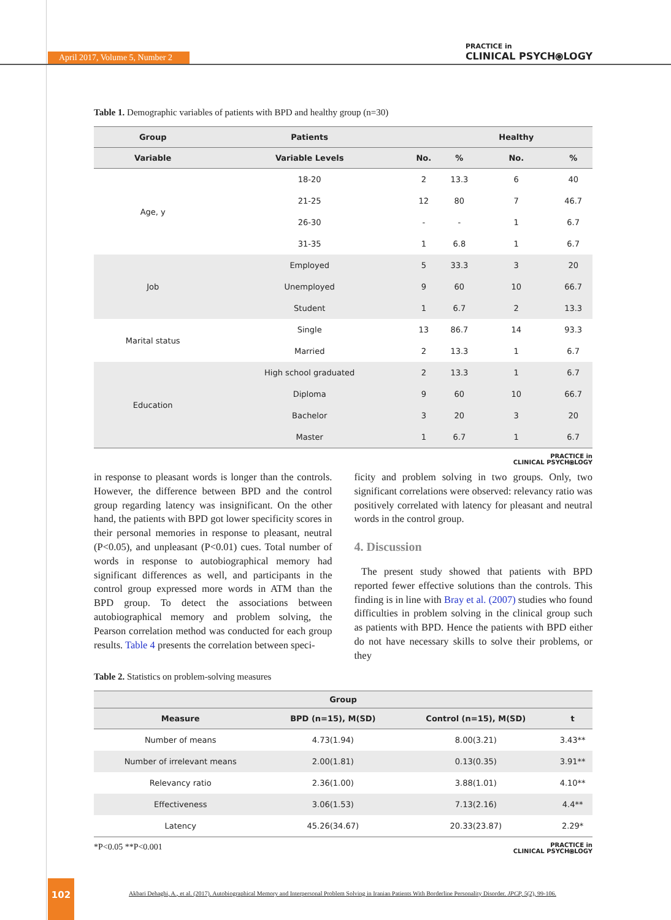April 2017, Volume 5, Number 2
PRACTICE in
CLINICAL PSYCH⦿LOGY
Table 1. Demographic variables of patients with BPD and healthy group (n=30)
| Group | Patients | | | Healthy | |
| --- | --- | --- | --- | --- | --- |
| Variable | Variable Levels | No. | % | No. | % |
| Age, y | 18-20 | 2 | 13.3 | 6 | 40 |
| | 21-25 | 12 | 80 | 7 | 46.7 |
| | 26-30 | - | - | 1 | 6.7 |
| | 31-35 | 1 | 6.8 | 1 | 6.7 |
| Job | Employed | 5 | 33.3 | 3 | 20 |
| | Unemployed | 9 | 60 | 10 | 66.7 |
| | Student | 1 | 6.7 | 2 | 13.3 |
| Marital status | Single | 13 | 86.7 | 14 | 93.3 |
| | Married | 2 | 13.3 | 1 | 6.7 |
| Education | High school graduated | 2 | 13.3 | 1 | 6.7 |
| | Diploma | 9 | 60 | 10 | 66.7 |
| | Bachelor | 3 | 20 | 3 | 20 |
| | Master | 1 | 6.7 | 1 | 6.7 |
PRACTICE in
CLINICAL PSYCH⦿LOGY
in response to pleasant words is longer than the controls. However, the difference between BPD and the control group regarding latency was insignificant. On the other hand, the patients with BPD got lower specificity scores in their personal memories in response to pleasant, neutral (P<0.05), and unpleasant (P<0.01) cues. Total number of words in response to autobiographical memory had significant differences as well, and participants in the control group expressed more words in ATM than the BPD group. To detect the associations between autobiographical memory and problem solving, the Pearson correlation method was conducted for each group results. Table 4 presents the correlation between speci-
ficity and problem solving in two groups. Only, two significant correlations were observed: relevancy ratio was positively correlated with latency for pleasant and neutral words in the control group.
4. Discussion
The present study showed that patients with BPD reported fewer effective solutions than the controls. This finding is in line with Bray et al. (2007) studies who found difficulties in problem solving in the clinical group such as patients with BPD. Hence the patients with BPD either do not have necessary skills to solve their problems, or they
Table 2. Statistics on problem-solving measures
| Group | | | |
| --- | --- | --- | --- |
| Measure | BPD (n=15), M(SD) | Control (n=15), M(SD) | t |
| Number of means | 4.73(1.94) | 8.00(3.21) | 3.43** |
| Number of irrelevant means | 2.00(1.81) | 0.13(0.35) | 3.91** |
| Relevancy ratio | 2.36(1.00) | 3.88(1.01) | 4.10** |
| Effectiveness | 3.06(1.53) | 7.13(2.16) | 4.4** |
| Latency | 45.26(34.67) | 20.33(23.87) | 2.29* |
*P<0.05 **P<0.001 PRACTICE in
CLINICAL PSYCH⦿LOGY
102
Akbari Dehaghi, A., et al. (2017). Autobiographical Memory and Interpersonal Problem Solving in Iranian Patients With Borderline Personality Disorder. JPCP, 5(2), 99-106.